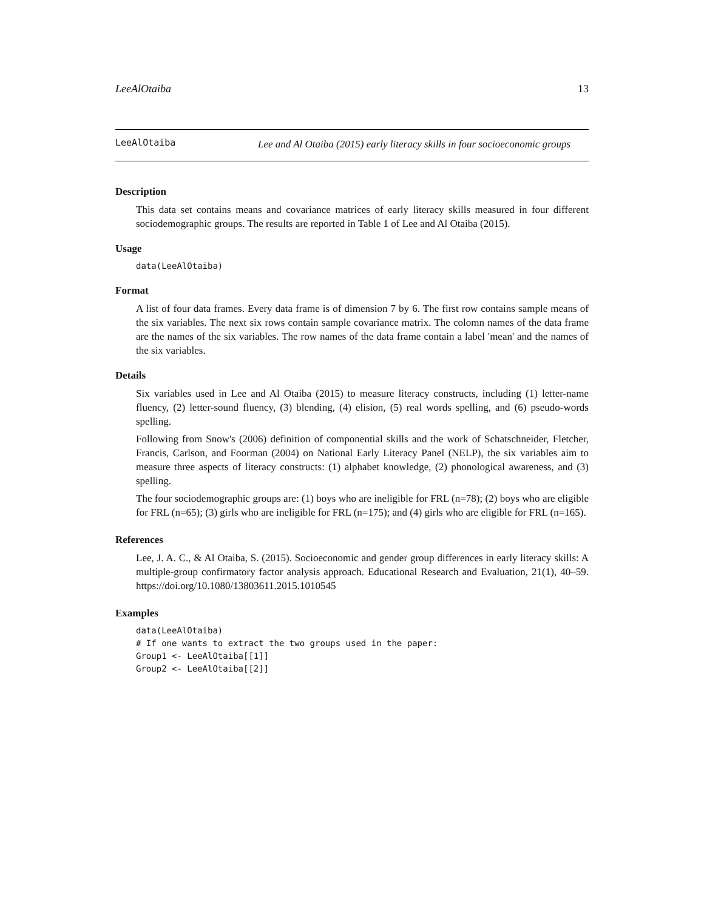LeeAlOtaiba 13
LeeAlOtaiba
Lee and Al Otaiba (2015) early literacy skills in four socioeconomic groups
Description
This data set contains means and covariance matrices of early literacy skills measured in four different sociodemographic groups. The results are reported in Table 1 of Lee and Al Otaiba (2015).
Usage
data(LeeAlOtaiba)
Format
A list of four data frames. Every data frame is of dimension 7 by 6. The first row contains sample means of the six variables. The next six rows contain sample covariance matrix. The colomn names of the data frame are the names of the six variables. The row names of the data frame contain a label 'mean' and the names of the six variables.
Details
Six variables used in Lee and Al Otaiba (2015) to measure literacy constructs, including (1) letter-name fluency, (2) letter-sound fluency, (3) blending, (4) elision, (5) real words spelling, and (6) pseudo-words spelling.
Following from Snow's (2006) definition of componential skills and the work of Schatschneider, Fletcher, Francis, Carlson, and Foorman (2004) on National Early Literacy Panel (NELP), the six variables aim to measure three aspects of literacy constructs: (1) alphabet knowledge, (2) phonological awareness, and (3) spelling.
The four sociodemographic groups are: (1) boys who are ineligible for FRL (n=78); (2) boys who are eligible for FRL (n=65); (3) girls who are ineligible for FRL (n=175); and (4) girls who are eligible for FRL (n=165).
References
Lee, J. A. C., & Al Otaiba, S. (2015). Socioeconomic and gender group differences in early literacy skills: A multiple-group confirmatory factor analysis approach. Educational Research and Evaluation, 21(1), 40–59. https://doi.org/10.1080/13803611.2015.1010545
Examples
data(LeeAlOtaiba)
# If one wants to extract the two groups used in the paper:
Group1 <- LeeAlOtaiba[[1]]
Group2 <- LeeAlOtaiba[[2]]